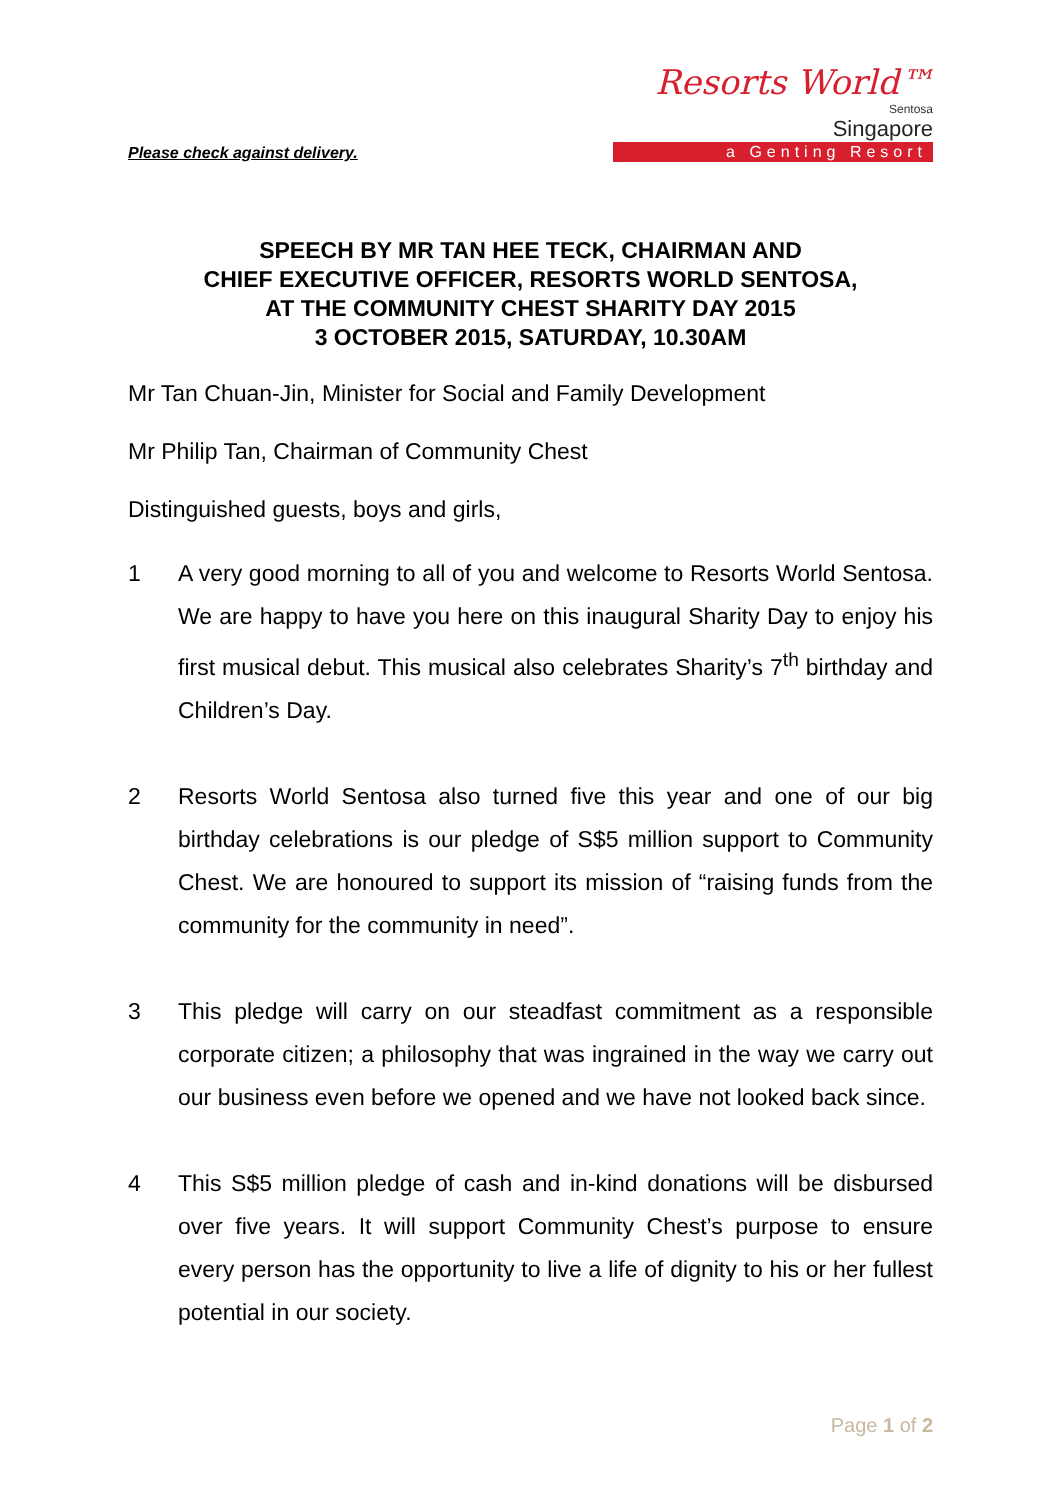Please check against delivery.
Resorts World™
Sentosa
Singapore
a Genting Resort
SPEECH BY MR TAN HEE TECK, CHAIRMAN AND
CHIEF EXECUTIVE OFFICER, RESORTS WORLD SENTOSA,
AT THE COMMUNITY CHEST SHARITY DAY 2015
3 OCTOBER 2015, SATURDAY, 10.30AM
Mr Tan Chuan-Jin, Minister for Social and Family Development
Mr Philip Tan, Chairman of Community Chest
Distinguished guests, boys and girls,
1 A very good morning to all of you and welcome to Resorts World Sentosa. We are happy to have you here on this inaugural Sharity Day to enjoy his first musical debut. This musical also celebrates Sharity’s 7<sup>th</sup> birthday and Children’s Day.
2 Resorts World Sentosa also turned five this year and one of our big birthday celebrations is our pledge of S$5 million support to Community Chest. We are honoured to support its mission of “raising funds from the community for the community in need”.
3 This pledge will carry on our steadfast commitment as a responsible corporate citizen; a philosophy that was ingrained in the way we carry out our business even before we opened and we have not looked back since.
4 This S$5 million pledge of cash and in-kind donations will be disbursed over five years. It will support Community Chest’s purpose to ensure every person has the opportunity to live a life of dignity to his or her fullest potential in our society.
Page 1 of 2